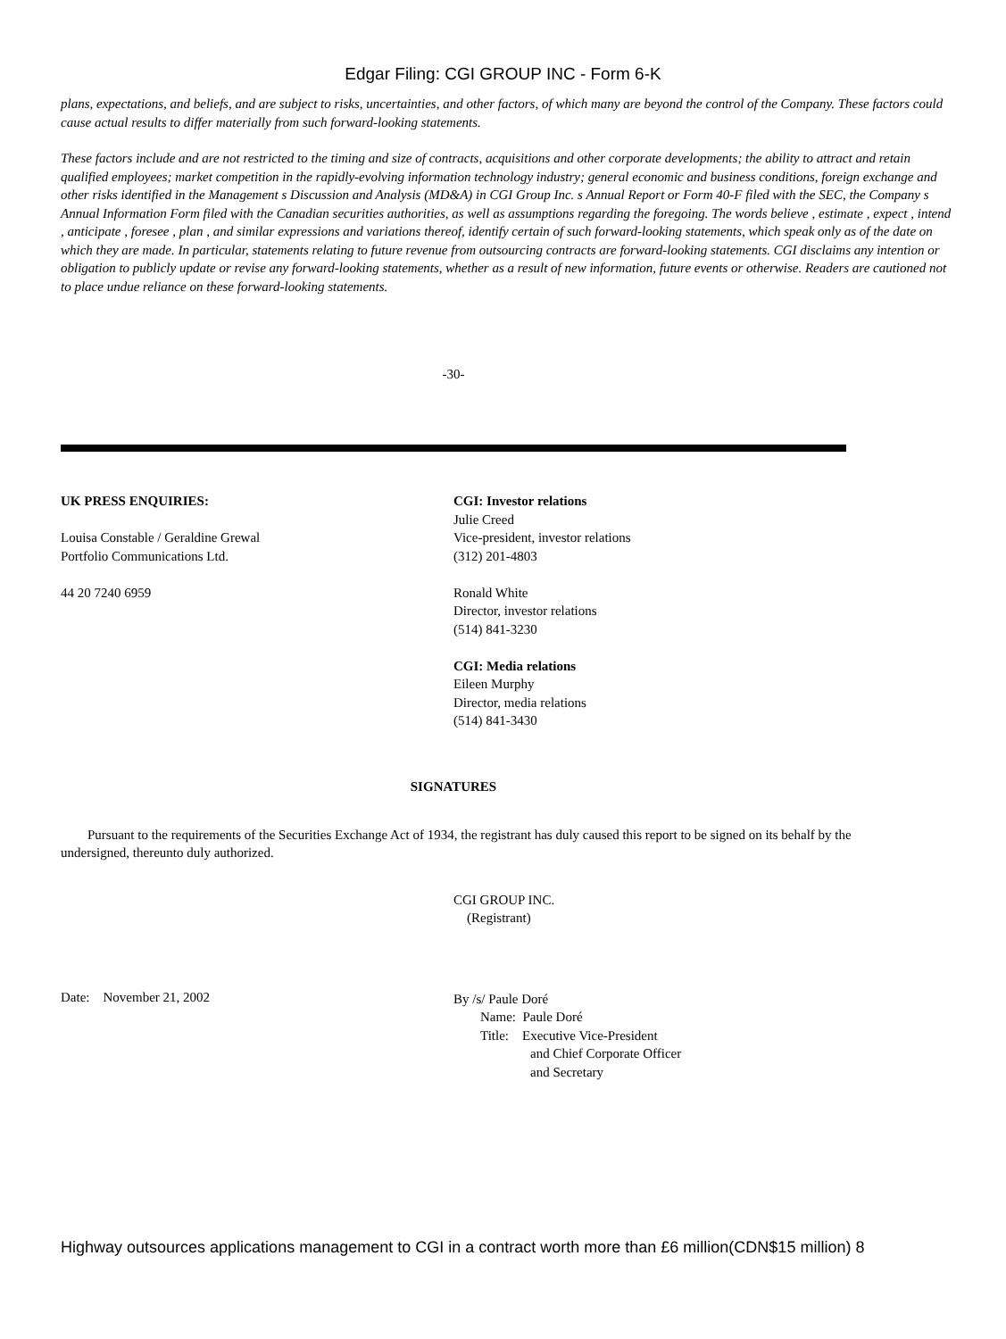Edgar Filing: CGI GROUP INC - Form 6-K
plans, expectations, and beliefs, and are subject to risks, uncertainties, and other factors, of which many are beyond the control of the Company. These factors could cause actual results to differ materially from such forward-looking statements.
These factors include and are not restricted to the timing and size of contracts, acquisitions and other corporate developments; the ability to attract and retain qualified employees; market competition in the rapidly-evolving information technology industry; general economic and business conditions, foreign exchange and other risks identified in the Management s Discussion and Analysis (MD&A) in CGI Group Inc. s Annual Report or Form 40-F filed with the SEC, the Company s Annual Information Form filed with the Canadian securities authorities, as well as assumptions regarding the foregoing. The words believe , estimate , expect , intend , anticipate , foresee , plan , and similar expressions and variations thereof, identify certain of such forward-looking statements, which speak only as of the date on which they are made. In particular, statements relating to future revenue from outsourcing contracts are forward-looking statements. CGI disclaims any intention or obligation to publicly update or revise any forward-looking statements, whether as a result of new information, future events or otherwise. Readers are cautioned not to place undue reliance on these forward-looking statements.
-30-
UK PRESS ENQUIRIES:
Louisa Constable / Geraldine Grewal
Portfolio Communications Ltd.
44 20 7240 6959
CGI: Investor relations
Julie Creed
Vice-president, investor relations
(312) 201-4803
Ronald White
Director, investor relations
(514) 841-3230
CGI: Media relations
Eileen Murphy
Director, media relations
(514) 841-3430
SIGNATURES
Pursuant to the requirements of the Securities Exchange Act of 1934, the registrant has duly caused this report to be signed on its behalf by the undersigned, thereunto duly authorized.
CGI GROUP INC.
(Registrant)
Date: November 21, 2002
By /s/ Paule Doré
Name: Paule Doré
Title: Executive Vice-President
and Chief Corporate Officer
and Secretary
Highway outsources applications management to CGI in a contract worth more than £6 million(CDN$15 million) 8